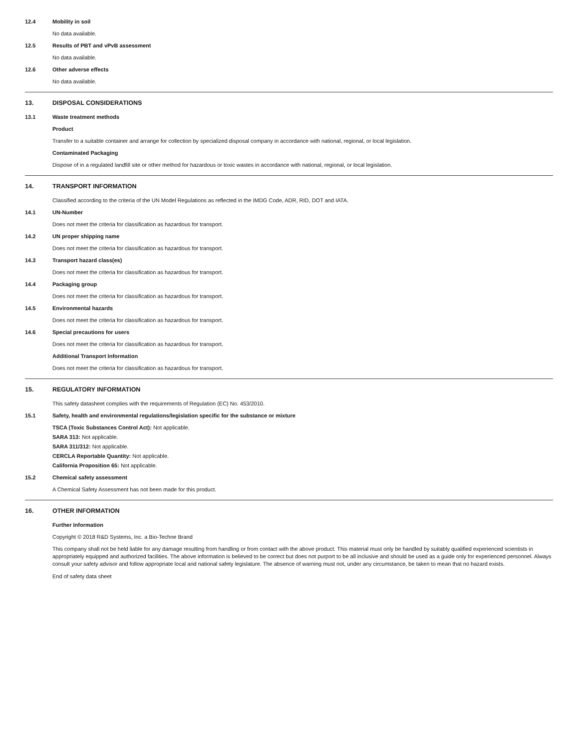12.4 Mobility in soil
No data available.
12.5 Results of PBT and vPvB assessment
No data available.
12.6 Other adverse effects
No data available.
13. DISPOSAL CONSIDERATIONS
13.1 Waste treatment methods
Product
Transfer to a suitable container and arrange for collection by specialized disposal company in accordance with national, regional, or local legislation.
Contaminated Packaging
Dispose of in a regulated landfill site or other method for hazardous or toxic wastes in accordance with national, regional, or local legislation.
14. TRANSPORT INFORMATION
Classified according to the criteria of the UN Model Regulations as reflected in the IMDG Code, ADR, RID, DOT and IATA.
14.1 UN-Number
Does not meet the criteria for classification as hazardous for transport.
14.2 UN proper shipping name
Does not meet the criteria for classification as hazardous for transport.
14.3 Transport hazard class(es)
Does not meet the criteria for classification as hazardous for transport.
14.4 Packaging group
Does not meet the criteria for classification as hazardous for transport.
14.5 Environmental hazards
Does not meet the criteria for classification as hazardous for transport.
14.6 Special precautions for users
Does not meet the criteria for classification as hazardous for transport.
Additional Transport Information
Does not meet the criteria for classification as hazardous for transport.
15. REGULATORY INFORMATION
This safety datasheet complies with the requirements of Regulation (EC) No. 453/2010.
15.1 Safety, health and environmental regulations/legislation specific for the substance or mixture
TSCA (Toxic Substances Control Act): Not applicable.
SARA 313: Not applicable.
SARA 311/312: Not applicable.
CERCLA Reportable Quantity: Not applicable.
California Proposition 65: Not applicable.
15.2 Chemical safety assessment
A Chemical Safety Assessment has not been made for this product.
16. OTHER INFORMATION
Further Information
Copyright © 2018 R&D Systems, Inc. a Bio-Techne Brand
This company shall not be held liable for any damage resulting from handling or from contact with the above product. This material must only be handled by suitably qualified experienced scientists in appropriately equipped and authorized facilities. The above information is believed to be correct but does not purport to be all inclusive and should be used as a guide only for experienced personnel. Always consult your safety advisor and follow appropriate local and national safety legislature. The absence of warning must not, under any circumstance, be taken to mean that no hazard exists.
End of safety data sheet